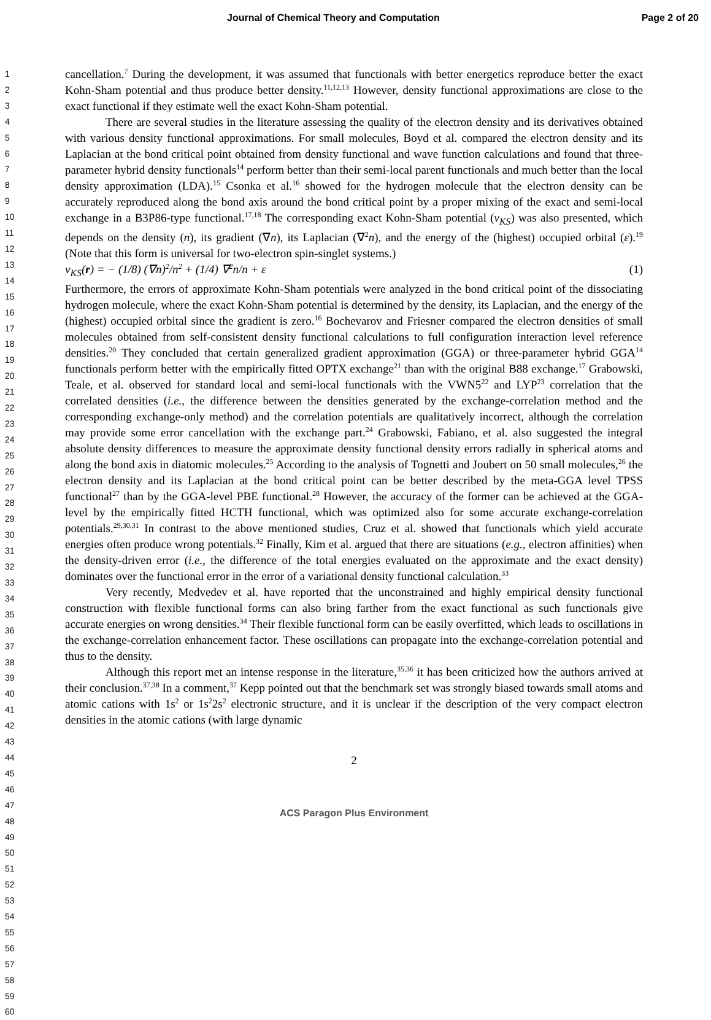Journal of Chemical Theory and Computation Page 2 of 20
1
2
3
4
5
6
7
8
9
10
11
12
13
14
15
16
17
18
19
20
21
22
23
24
25
26
27
28
29
30
31
32
33
34
35
36
37
38
39
40
41
42
43
44
45
46
47
48
49
50
51
52
53
54
55
56
57
58
59
60
cancellation.<sup>7</sup> During the development, it was assumed that functionals with better energetics reproduce better the exact Kohn-Sham potential and thus produce better density.<sup>11,12,13</sup> However, density functional approximations are close to the exact functional if they estimate well the exact Kohn-Sham potential.
There are several studies in the literature assessing the quality of the electron density and its derivatives obtained with various density functional approximations. For small molecules, Boyd et al. compared the electron density and its Laplacian at the bond critical point obtained from density functional and wave function calculations and found that three-parameter hybrid density functionals<sup>14</sup> perform better than their semi-local parent functionals and much better than the local density approximation (LDA).<sup>15</sup> Csonka et al.<sup>16</sup> showed for the hydrogen molecule that the electron density can be accurately reproduced along the bond axis around the bond critical point by a proper mixing of the exact and semi-local exchange in a B3P86-type functional.<sup>17,18</sup> The corresponding exact Kohn-Sham potential (v<sub>KS</sub>) was also presented, which depends on the density (n), its gradient (∇n), its Laplacian (∇<sup>2</sup>n), and the energy of the (highest) occupied orbital (ε).<sup>19</sup> (Note that this form is universal for two-electron spin-singlet systems.)
v<sub>KS</sub>(r) = − (1/8) (∇n)<sup>2</sup>/n<sup>2</sup> + (1/4) ∇<sup>2</sup>n/n + ε (1)
Furthermore, the errors of approximate Kohn-Sham potentials were analyzed in the bond critical point of the dissociating hydrogen molecule, where the exact Kohn-Sham potential is determined by the density, its Laplacian, and the energy of the (highest) occupied orbital since the gradient is zero.<sup>16</sup> Bochevarov and Friesner compared the electron densities of small molecules obtained from self-consistent density functional calculations to full configuration interaction level reference densities.<sup>20</sup> They concluded that certain generalized gradient approximation (GGA) or three-parameter hybrid GGA<sup>14</sup> functionals perform better with the empirically fitted OPTX exchange<sup>21</sup> than with the original B88 exchange.<sup>17</sup> Grabowski, Teale, et al. observed for standard local and semi-local functionals with the VWN5<sup>22</sup> and LYP<sup>23</sup> correlation that the correlated densities (i.e., the difference between the densities generated by the exchange-correlation method and the corresponding exchange-only method) and the correlation potentials are qualitatively incorrect, although the correlation may provide some error cancellation with the exchange part.<sup>24</sup> Grabowski, Fabiano, et al. also suggested the integral absolute density differences to measure the approximate density functional density errors radially in spherical atoms and along the bond axis in diatomic molecules.<sup>25</sup> According to the analysis of Tognetti and Joubert on 50 small molecules,<sup>26</sup> the electron density and its Laplacian at the bond critical point can be better described by the meta-GGA level TPSS functional<sup>27</sup> than by the GGA-level PBE functional.<sup>28</sup> However, the accuracy of the former can be achieved at the GGA-level by the empirically fitted HCTH functional, which was optimized also for some accurate exchange-correlation potentials.<sup>29,30,31</sup> In contrast to the above mentioned studies, Cruz et al. showed that functionals which yield accurate energies often produce wrong potentials.<sup>32</sup> Finally, Kim et al. argued that there are situations (e.g., electron affinities) when the density-driven error (i.e., the difference of the total energies evaluated on the approximate and the exact density) dominates over the functional error in the error of a variational density functional calculation.<sup>33</sup>
Very recently, Medvedev et al. have reported that the unconstrained and highly empirical density functional construction with flexible functional forms can also bring farther from the exact functional as such functionals give accurate energies on wrong densities.<sup>34</sup> Their flexible functional form can be easily overfitted, which leads to oscillations in the exchange-correlation enhancement factor. These oscillations can propagate into the exchange-correlation potential and thus to the density.
Although this report met an intense response in the literature,<sup>35,36</sup> it has been criticized how the authors arrived at their conclusion.<sup>37,38</sup> In a comment,<sup>37</sup> Kepp pointed out that the benchmark set was strongly biased towards small atoms and atomic cations with 1s<sup>2</sup> or 1s<sup>2</sup>2s<sup>2</sup> electronic structure, and it is unclear if the description of the very compact electron densities in the atomic cations (with large dynamic
2
ACS Paragon Plus Environment